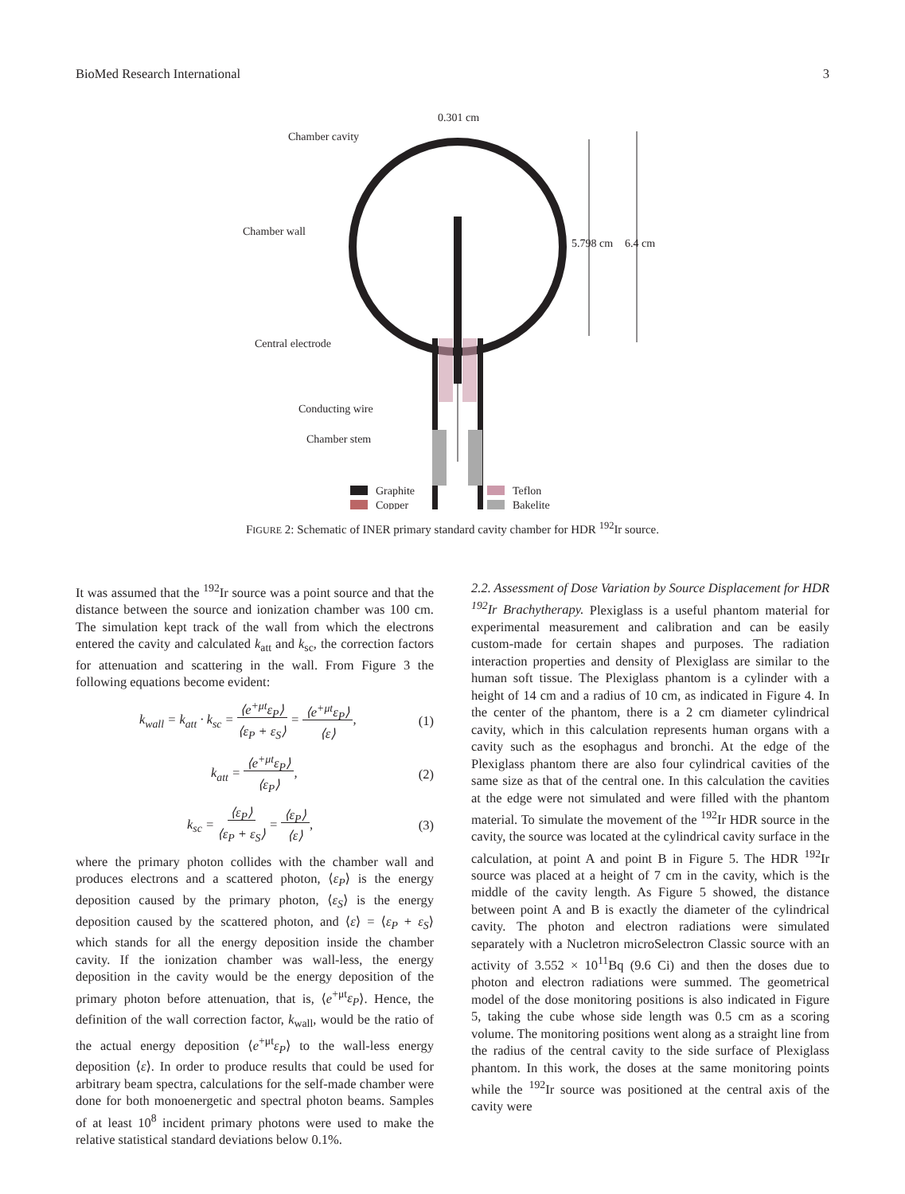BioMed Research International 3
0.301 cm
Chamber cavity
Chamber wall
5.798 cm
6.4 cm
Central electrode
Conducting wire
Chamber stem
Graphite
Copper
Teflon
Bakelite
FIGURE 2: Schematic of INER primary standard cavity chamber for HDR <sup>192</sup>Ir source.
It was assumed that the <sup>192</sup>Ir source was a point source and that the distance between the source and ionization chamber was 100 cm. The simulation kept track of the wall from which the electrons entered the cavity and calculated k<sub>att</sub> and k<sub>sc</sub>, the correction factors for attenuation and scattering in the wall. From Figure 3 the following equations become evident:
k<sub>wall</sub> = k<sub>att</sub> · k<sub>sc</sub> = ⟨e<sup>+μt</sup>ε<sub>P</sub>⟩
⟨ε<sub>P</sub> + ε<sub>S</sub>⟩ = ⟨e<sup>+μt</sup>ε<sub>P</sub>⟩
⟨ε⟩, (1)
k<sub>att</sub> = ⟨e<sup>+μt</sup>ε<sub>P</sub>⟩
⟨ε<sub>P</sub>⟩, (2)
k<sub>sc</sub> = ⟨ε<sub>P</sub>⟩
⟨ε<sub>P</sub> + ε<sub>S</sub>⟩ = ⟨ε<sub>P</sub>⟩
⟨ε⟩, (3)
where the primary photon collides with the chamber wall and produces electrons and a scattered photon, ⟨ε<sub>P</sub>⟩ is the energy deposition caused by the primary photon, ⟨ε<sub>S</sub>⟩ is the energy deposition caused by the scattered photon, and ⟨ε⟩ = ⟨ε<sub>P</sub> + ε<sub>S</sub>⟩ which stands for all the energy deposition inside the chamber cavity. If the ionization chamber was wall-less, the energy deposition in the cavity would be the energy deposition of the primary photon before attenuation, that is, ⟨e<sup>+μt</sup>ε<sub>P</sub>⟩. Hence, the definition of the wall correction factor, k<sub>wall</sub>, would be the ratio of the actual energy deposition ⟨e<sup>+μt</sup>ε<sub>P</sub>⟩ to the wall-less energy deposition ⟨ε⟩. In order to produce results that could be used for arbitrary beam spectra, calculations for the self-made chamber were done for both monoenergetic and spectral photon beams. Samples of at least 10<sup>8</sup> incident primary photons were used to make the relative statistical standard deviations below 0.1%.
2.2. Assessment of Dose Variation by Source Displacement for HDR <sup>192</sup>Ir Brachytherapy. Plexiglass is a useful phantom material for experimental measurement and calibration and can be easily custom-made for certain shapes and purposes. The radiation interaction properties and density of Plexiglass are similar to the human soft tissue. The Plexiglass phantom is a cylinder with a height of 14 cm and a radius of 10 cm, as indicated in Figure 4. In the center of the phantom, there is a 2 cm diameter cylindrical cavity, which in this calculation represents human organs with a cavity such as the esophagus and bronchi. At the edge of the Plexiglass phantom there are also four cylindrical cavities of the same size as that of the central one. In this calculation the cavities at the edge were not simulated and were filled with the phantom material. To simulate the movement of the <sup>192</sup>Ir HDR source in the cavity, the source was located at the cylindrical cavity surface in the calculation, at point A and point B in Figure 5. The HDR <sup>192</sup>Ir source was placed at a height of 7 cm in the cavity, which is the middle of the cavity length. As Figure 5 showed, the distance between point A and B is exactly the diameter of the cylindrical cavity. The photon and electron radiations were simulated separately with a Nucletron microSelectron Classic source with an activity of 3.552 × 10<sup>11</sup>Bq (9.6 Ci) and then the doses due to photon and electron radiations were summed. The geometrical model of the dose monitoring positions is also indicated in Figure 5, taking the cube whose side length was 0.5 cm as a scoring volume. The monitoring positions went along as a straight line from the radius of the central cavity to the side surface of Plexiglass phantom. In this work, the doses at the same monitoring points while the <sup>192</sup>Ir source was positioned at the central axis of the cavity were